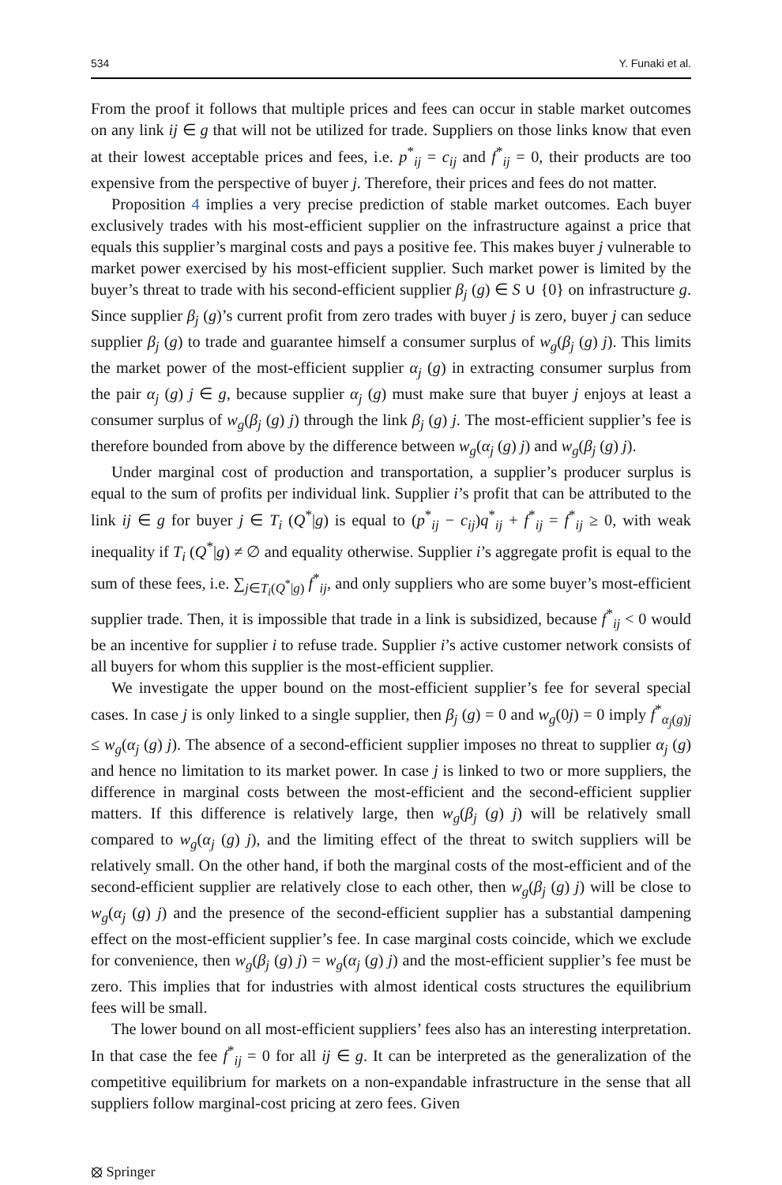534 Y. Funaki et al.
From the proof it follows that multiple prices and fees can occur in stable market outcomes on any link ij ∈ g that will not be utilized for trade. Suppliers on those links know that even at their lowest acceptable prices and fees, i.e. p<sup>*</sup><sub>ij</sub> = c<sub>ij</sub> and f<sup>*</sup><sub>ij</sub> = 0, their products are too expensive from the perspective of buyer j. Therefore, their prices and fees do not matter.
Proposition 4 implies a very precise prediction of stable market outcomes. Each buyer exclusively trades with his most-efficient supplier on the infrastructure against a price that equals this supplier’s marginal costs and pays a positive fee. This makes buyer j vulnerable to market power exercised by his most-efficient supplier. Such market power is limited by the buyer’s threat to trade with his second-efficient supplier β<sub>j</sub> (g) ∈ S ∪ {0} on infrastructure g. Since supplier β<sub>j</sub> (g)’s current profit from zero trades with buyer j is zero, buyer j can seduce supplier β<sub>j</sub> (g) to trade and guarantee himself a consumer surplus of w<sub>g</sub>(β<sub>j</sub> (g) j). This limits the market power of the most-efficient supplier α<sub>j</sub> (g) in extracting consumer surplus from the pair α<sub>j</sub> (g) j ∈ g, because supplier α<sub>j</sub> (g) must make sure that buyer j enjoys at least a consumer surplus of w<sub>g</sub>(β<sub>j</sub> (g) j) through the link β<sub>j</sub> (g) j. The most-efficient supplier’s fee is therefore bounded from above by the difference between w<sub>g</sub>(α<sub>j</sub> (g) j) and w<sub>g</sub>(β<sub>j</sub> (g) j).
Under marginal cost of production and transportation, a supplier’s producer surplus is equal to the sum of profits per individual link. Supplier i’s profit that can be attributed to the link ij ∈ g for buyer j ∈ T<sub>i</sub> (Q<sup>*</sup>|g) is equal to (p<sup>*</sup><sub>ij</sub> − c<sub>ij</sub>)q<sup>*</sup><sub>ij</sub> + f<sup>*</sup><sub>ij</sub> = f<sup>*</sup><sub>ij</sub> ≥ 0, with weak inequality if T<sub>i</sub> (Q<sup>*</sup>|g) ≠ ∅ and equality otherwise. Supplier i’s aggregate profit is equal to the sum of these fees, i.e. ∑<sub>j∈T<sub>i</sub>(Q<sup>*</sup>|g)</sub> f<sup>*</sup><sub>ij</sub>, and only suppliers who are some buyer’s most-efficient supplier trade. Then, it is impossible that trade in a link is subsidized, because f<sup>*</sup><sub>ij</sub> < 0 would be an incentive for supplier i to refuse trade. Supplier i’s active customer network consists of all buyers for whom this supplier is the most-efficient supplier.
We investigate the upper bound on the most-efficient supplier’s fee for several special cases. In case j is only linked to a single supplier, then β<sub>j</sub> (g) = 0 and w<sub>g</sub>(0j) = 0 imply f<sup>*</sup><sub>α<sub>j</sub>(g)j</sub> ≤ w<sub>g</sub>(α<sub>j</sub> (g) j). The absence of a second-efficient supplier imposes no threat to supplier α<sub>j</sub> (g) and hence no limitation to its market power. In case j is linked to two or more suppliers, the difference in marginal costs between the most-efficient and the second-efficient supplier matters. If this difference is relatively large, then w<sub>g</sub>(β<sub>j</sub> (g) j) will be relatively small compared to w<sub>g</sub>(α<sub>j</sub> (g) j), and the limiting effect of the threat to switch suppliers will be relatively small. On the other hand, if both the marginal costs of the most-efficient and of the second-efficient supplier are relatively close to each other, then w<sub>g</sub>(β<sub>j</sub> (g) j) will be close to w<sub>g</sub>(α<sub>j</sub> (g) j) and the presence of the second-efficient supplier has a substantial dampening effect on the most-efficient supplier’s fee. In case marginal costs coincide, which we exclude for convenience, then w<sub>g</sub>(β<sub>j</sub> (g) j) = w<sub>g</sub>(α<sub>j</sub> (g) j) and the most-efficient supplier’s fee must be zero. This implies that for industries with almost identical costs structures the equilibrium fees will be small.
The lower bound on all most-efficient suppliers’ fees also has an interesting interpretation. In that case the fee f<sup>*</sup><sub>ij</sub> = 0 for all ij ∈ g. It can be interpreted as the generalization of the competitive equilibrium for markets on a non-expandable infrastructure in the sense that all suppliers follow marginal-cost pricing at zero fees. Given
⦻ Springer